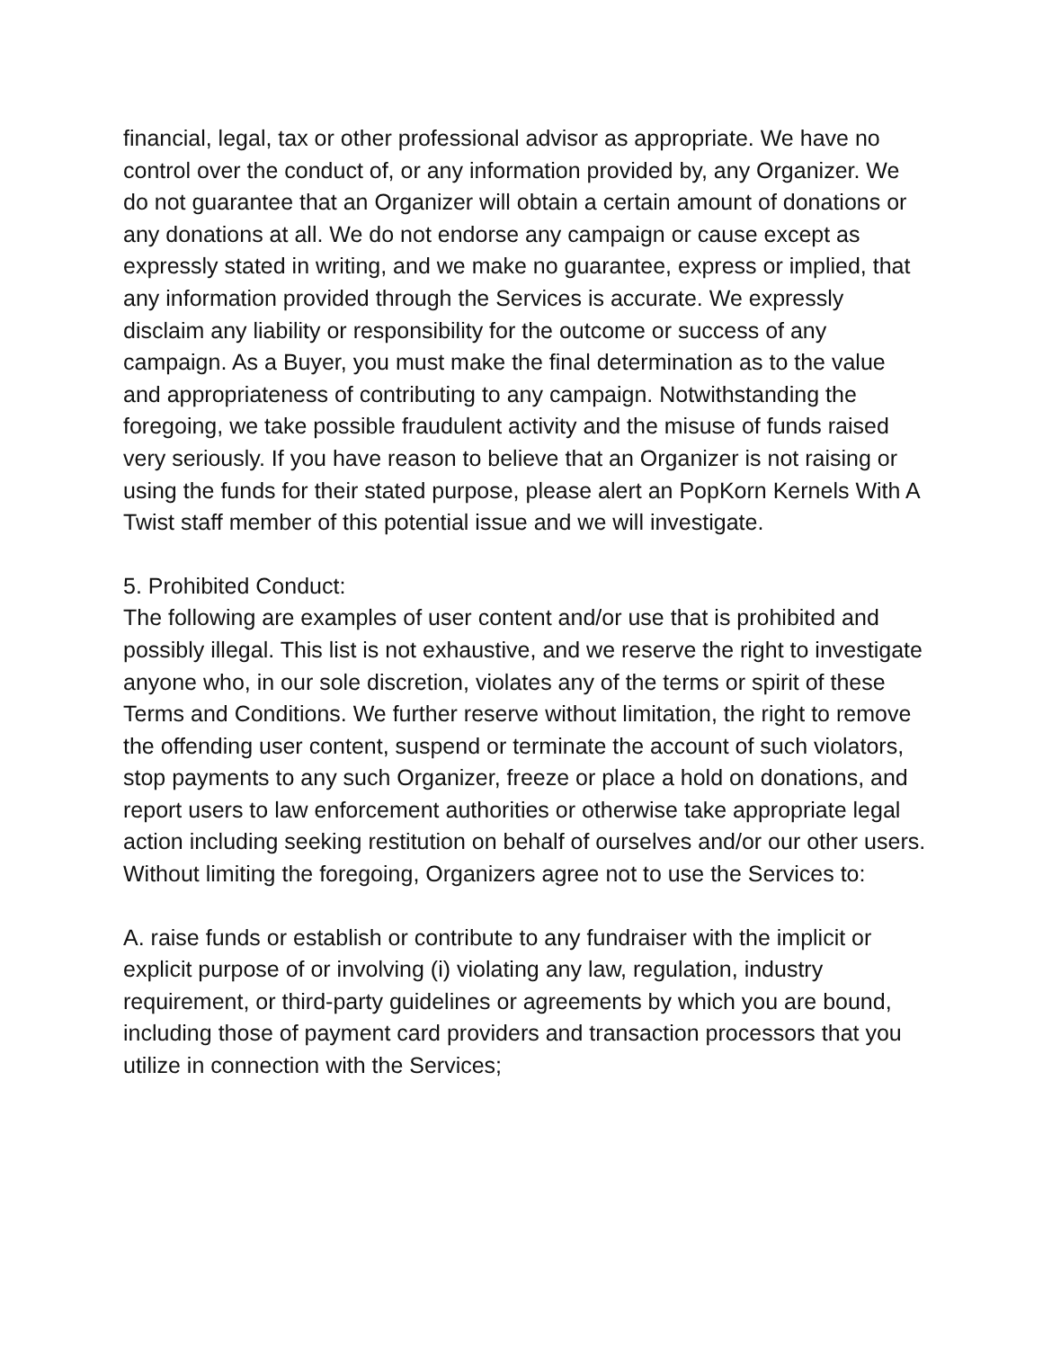financial, legal, tax or other professional advisor as appropriate. We have no control over the conduct of, or any information provided by, any Organizer. We do not guarantee that an Organizer will obtain a certain amount of donations or any donations at all. We do not endorse any campaign or cause except as expressly stated in writing, and we make no guarantee, express or implied, that any information provided through the Services is accurate. We expressly disclaim any liability or responsibility for the outcome or success of any campaign. As a Buyer, you must make the final determination as to the value and appropriateness of contributing to any campaign. Notwithstanding the foregoing, we take possible fraudulent activity and the misuse of funds raised very seriously. If you have reason to believe that an Organizer is not raising or using the funds for their stated purpose, please alert an PopKorn Kernels With A Twist staff member of this potential issue and we will investigate.
5. Prohibited Conduct:
The following are examples of user content and/or use that is prohibited and possibly illegal. This list is not exhaustive, and we reserve the right to investigate anyone who, in our sole discretion, violates any of the terms or spirit of these Terms and Conditions. We further reserve without limitation, the right to remove the offending user content, suspend or terminate the account of such violators, stop payments to any such Organizer, freeze or place a hold on donations, and report users to law enforcement authorities or otherwise take appropriate legal action including seeking restitution on behalf of ourselves and/or our other users. Without limiting the foregoing, Organizers agree not to use the Services to:
A. raise funds or establish or contribute to any fundraiser with the implicit or explicit purpose of or involving (i) violating any law, regulation, industry requirement, or third-party guidelines or agreements by which you are bound, including those of payment card providers and transaction processors that you utilize in connection with the Services;